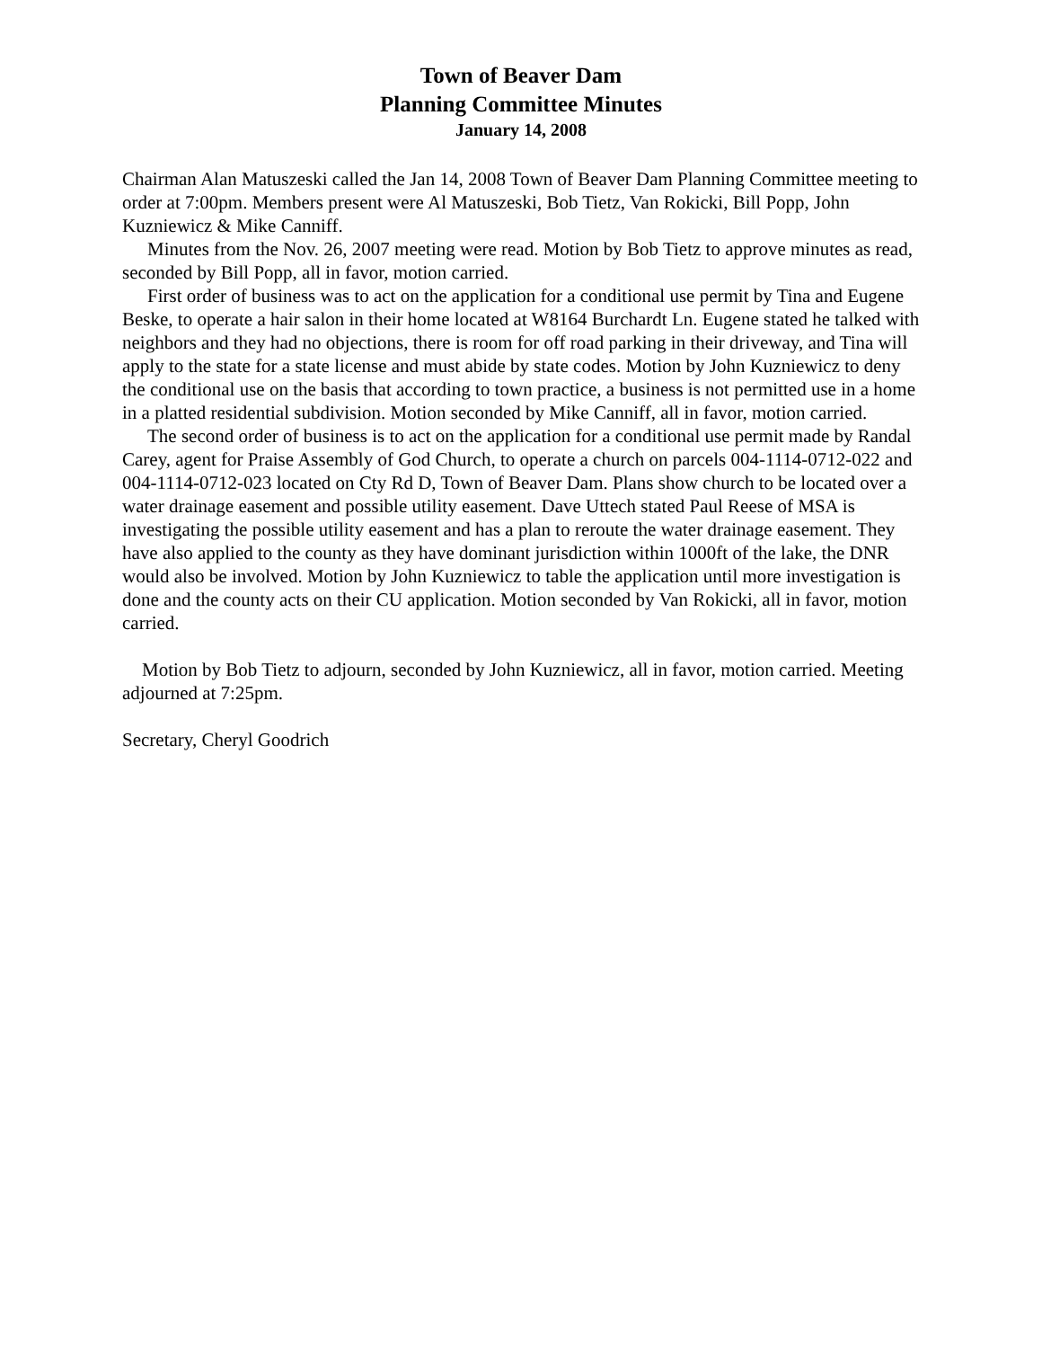Town of Beaver Dam
Planning Committee Minutes
January 14, 2008
Chairman Alan Matuszeski called the Jan 14, 2008 Town of Beaver Dam Planning Committee meeting to order at 7:00pm. Members present were Al Matuszeski, Bob Tietz, Van Rokicki, Bill Popp, John Kuzniewicz & Mike Canniff.
Minutes from the Nov. 26, 2007 meeting were read. Motion by Bob Tietz to approve minutes as read, seconded by Bill Popp, all in favor, motion carried.
First order of business was to act on the application for a conditional use permit by Tina and Eugene Beske, to operate a hair salon in their home located at W8164 Burchardt Ln. Eugene stated he talked with neighbors and they had no objections, there is room for off road parking in their driveway, and Tina will apply to the state for a state license and must abide by state codes. Motion by John Kuzniewicz to deny the conditional use on the basis that according to town practice, a business is not permitted use in a home in a platted residential subdivision. Motion seconded by Mike Canniff, all in favor, motion carried.
The second order of business is to act on the application for a conditional use permit made by Randal Carey, agent for Praise Assembly of God Church, to operate a church on parcels 004-1114-0712-022 and 004-1114-0712-023 located on Cty Rd D, Town of Beaver Dam. Plans show church to be located over a water drainage easement and possible utility easement. Dave Uttech stated Paul Reese of MSA is investigating the possible utility easement and has a plan to reroute the water drainage easement. They have also applied to the county as they have dominant jurisdiction within 1000ft of the lake, the DNR would also be involved. Motion by John Kuzniewicz to table the application until more investigation is done and the county acts on their CU application. Motion seconded by Van Rokicki, all in favor, motion carried.
Motion by Bob Tietz to adjourn, seconded by John Kuzniewicz, all in favor, motion carried. Meeting adjourned at 7:25pm.
Secretary, Cheryl Goodrich